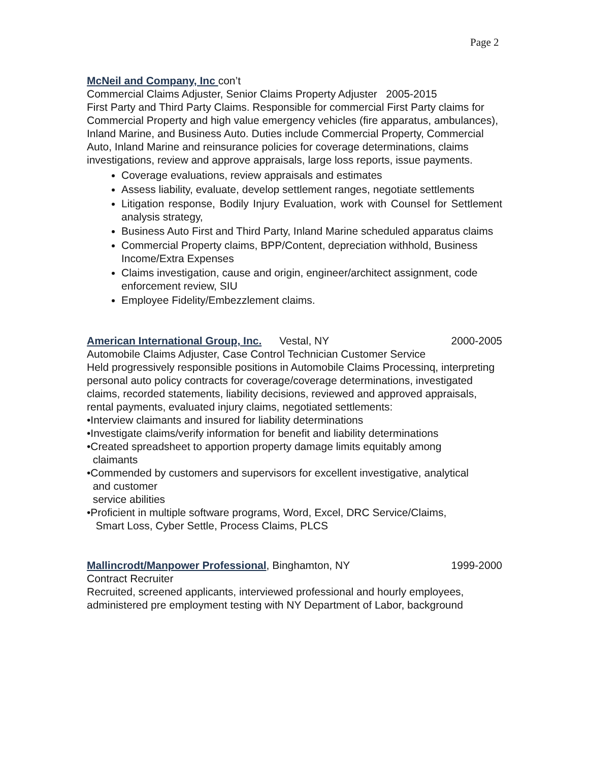Page 2
McNeil and Company, Inc con’t
Commercial Claims Adjuster, Senior Claims Property Adjuster 2005-2015
First Party and Third Party Claims. Responsible for commercial First Party claims for Commercial Property and high value emergency vehicles (fire apparatus, ambulances), Inland Marine, and Business Auto. Duties include Commercial Property, Commercial Auto, Inland Marine and reinsurance policies for coverage determinations, claims investigations, review and approve appraisals, large loss reports, issue payments.
Coverage evaluations, review appraisals and estimates
Assess liability, evaluate, develop settlement ranges, negotiate settlements
Litigation response, Bodily Injury Evaluation, work with Counsel for Settlement analysis strategy,
Business Auto First and Third Party, Inland Marine scheduled apparatus claims
Commercial Property claims, BPP/Content, depreciation withhold, Business Income/Extra Expenses
Claims investigation, cause and origin, engineer/architect assignment, code enforcement review, SIU
Employee Fidelity/Embezzlement claims.
American International Group, Inc. Vestal, NY 2000-2005
Automobile Claims Adjuster, Case Control Technician Customer Service
Held progressively responsible positions in Automobile Claims Processinq, interpreting personal auto policy contracts for coverage/coverage determinations, investigated claims, recorded statements, liability decisions, reviewed and approved appraisals, rental payments, evaluated injury claims, negotiated settlements:
•Interview claimants and insured for liability determinations
•Investigate claims/verify information for benefit and liability determinations
•Created spreadsheet to apportion property damage limits equitably among
claimants
•Commended by customers and supervisors for excellent investigative, analytical
and customer
service abilities
•Proficient in multiple software programs, Word, Excel, DRC Service/Claims,
Smart Loss, Cyber Settle, Process Claims, PLCS
Mallincrodt/Manpower Professional, Binghamton, NY 1999-2000
Contract Recruiter
Recruited, screened applicants, interviewed professional and hourly employees, administered pre employment testing with NY Department of Labor, background